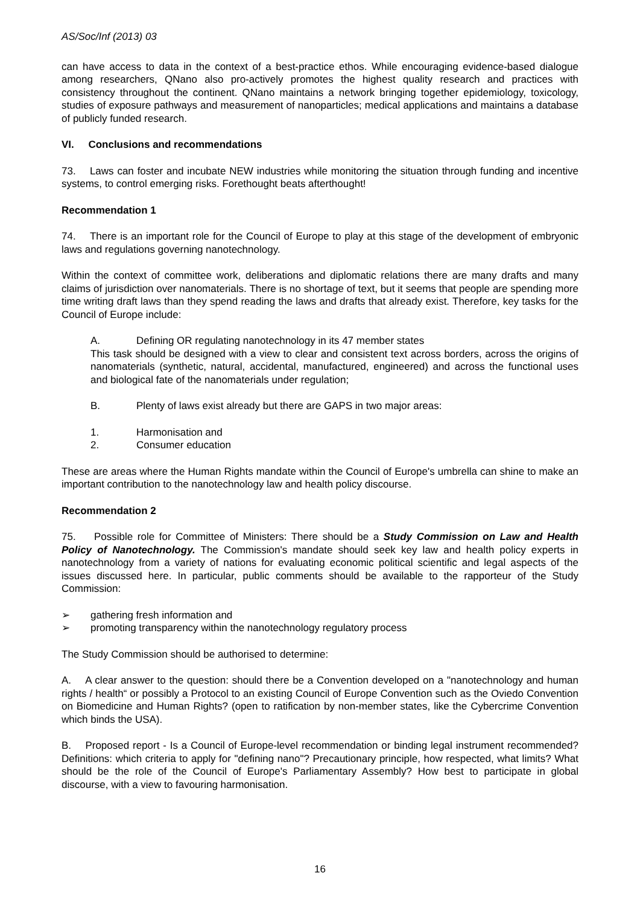AS/Soc/Inf (2013) 03
can have access to data in the context of a best-practice ethos. While encouraging evidence-based dialogue among researchers, QNano also pro-actively promotes the highest quality research and practices with consistency throughout the continent. QNano maintains a network bringing together epidemiology, toxicology, studies of exposure pathways and measurement of nanoparticles; medical applications and maintains a database of publicly funded research.
VI. Conclusions and recommendations
73. Laws can foster and incubate NEW industries while monitoring the situation through funding and incentive systems, to control emerging risks. Forethought beats afterthought!
Recommendation 1
74. There is an important role for the Council of Europe to play at this stage of the development of embryonic laws and regulations governing nanotechnology.
Within the context of committee work, deliberations and diplomatic relations there are many drafts and many claims of jurisdiction over nanomaterials. There is no shortage of text, but it seems that people are spending more time writing draft laws than they spend reading the laws and drafts that already exist. Therefore, key tasks for the Council of Europe include:
A. Defining OR regulating nanotechnology in its 47 member states
This task should be designed with a view to clear and consistent text across borders, across the origins of nanomaterials (synthetic, natural, accidental, manufactured, engineered) and across the functional uses and biological fate of the nanomaterials under regulation;
B. Plenty of laws exist already but there are GAPS in two major areas:
1. Harmonisation and
2. Consumer education
These are areas where the Human Rights mandate within the Council of Europe's umbrella can shine to make an important contribution to the nanotechnology law and health policy discourse.
Recommendation 2
75. Possible role for Committee of Ministers: There should be a Study Commission on Law and Health Policy of Nanotechnology. The Commission's mandate should seek key law and health policy experts in nanotechnology from a variety of nations for evaluating economic political scientific and legal aspects of the issues discussed here. In particular, public comments should be available to the rapporteur of the Study Commission:
➢ gathering fresh information and
➢ promoting transparency within the nanotechnology regulatory process
The Study Commission should be authorised to determine:
A. A clear answer to the question: should there be a Convention developed on a "nanotechnology and human rights / health“ or possibly a Protocol to an existing Council of Europe Convention such as the Oviedo Convention on Biomedicine and Human Rights? (open to ratification by non-member states, like the Cybercrime Convention which binds the USA).
B. Proposed report - Is a Council of Europe-level recommendation or binding legal instrument recommended? Definitions: which criteria to apply for "defining nano"? Precautionary principle, how respected, what limits? What should be the role of the Council of Europe's Parliamentary Assembly? How best to participate in global discourse, with a view to favouring harmonisation.
16